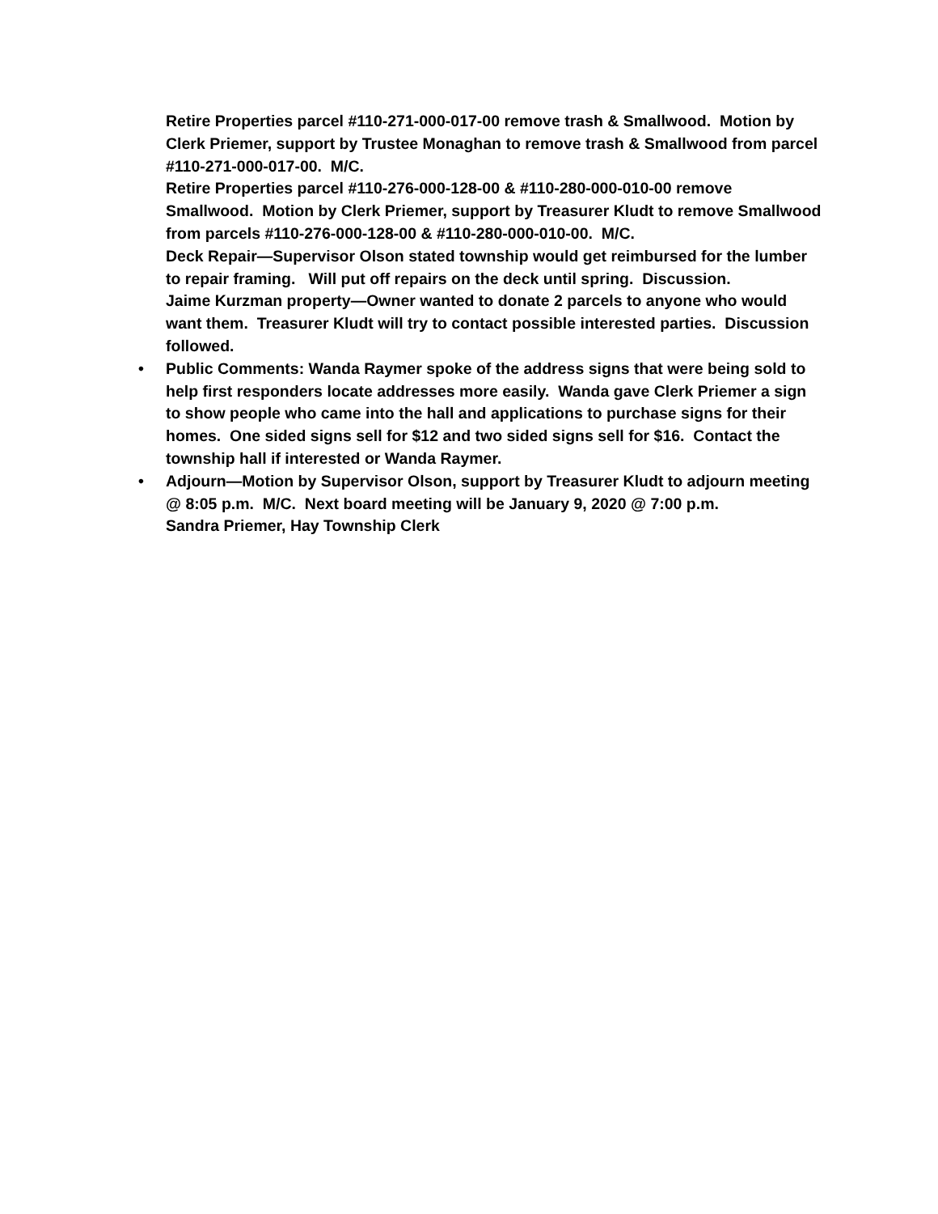Retire Properties parcel #110-271-000-017-00 remove trash & Smallwood. Motion by Clerk Priemer, support by Trustee Monaghan to remove trash & Smallwood from parcel #110-271-000-017-00. M/C.
Retire Properties parcel #110-276-000-128-00 & #110-280-000-010-00 remove Smallwood. Motion by Clerk Priemer, support by Treasurer Kludt to remove Smallwood from parcels #110-276-000-128-00 & #110-280-000-010-00. M/C.
Deck Repair—Supervisor Olson stated township would get reimbursed for the lumber to repair framing. Will put off repairs on the deck until spring. Discussion.
Jaime Kurzman property—Owner wanted to donate 2 parcels to anyone who would want them. Treasurer Kludt will try to contact possible interested parties. Discussion followed.
• Public Comments: Wanda Raymer spoke of the address signs that were being sold to help first responders locate addresses more easily. Wanda gave Clerk Priemer a sign to show people who came into the hall and applications to purchase signs for their homes. One sided signs sell for $12 and two sided signs sell for $16. Contact the township hall if interested or Wanda Raymer.
• Adjourn—Motion by Supervisor Olson, support by Treasurer Kludt to adjourn meeting @ 8:05 p.m. M/C. Next board meeting will be January 9, 2020 @ 7:00 p.m.
Sandra Priemer, Hay Township Clerk